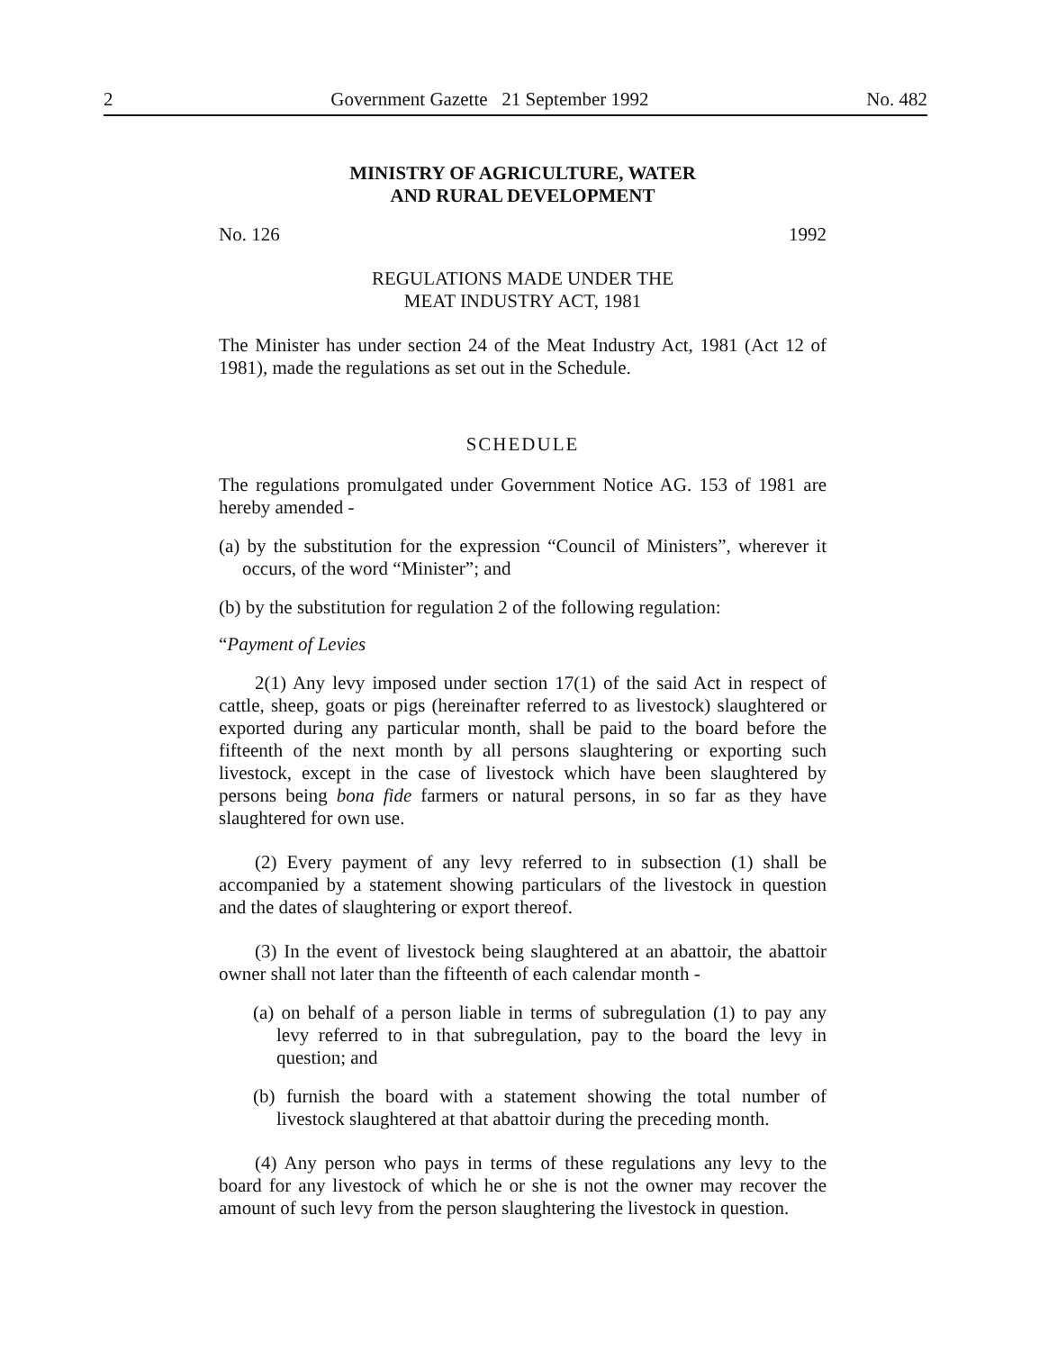2 Government Gazette 21 September 1992 No. 482
MINISTRY OF AGRICULTURE, WATER
AND RURAL DEVELOPMENT
No. 126 1992
REGULATIONS MADE UNDER THE
MEAT INDUSTRY ACT, 1981
The Minister has under section 24 of the Meat Industry Act, 1981 (Act 12 of 1981), made the regulations as set out in the Schedule.
SCHEDULE
The regulations promulgated under Government Notice AG. 153 of 1981 are hereby amended -
(a) by the substitution for the expression “Council of Ministers”, wherever it occurs, of the word “Minister”; and
(b) by the substitution for regulation 2 of the following regulation:
“Payment of Levies
2(1) Any levy imposed under section 17(1) of the said Act in respect of cattle, sheep, goats or pigs (hereinafter referred to as livestock) slaughtered or exported during any particular month, shall be paid to the board before the fifteenth of the next month by all persons slaughtering or exporting such livestock, except in the case of livestock which have been slaughtered by persons being bona fide farmers or natural persons, in so far as they have slaughtered for own use.
(2) Every payment of any levy referred to in subsection (1) shall be accompanied by a statement showing particulars of the livestock in question and the dates of slaughtering or export thereof.
(3) In the event of livestock being slaughtered at an abattoir, the abattoir owner shall not later than the fifteenth of each calendar month -
(a) on behalf of a person liable in terms of subregulation (1) to pay any levy referred to in that subregulation, pay to the board the levy in question; and
(b) furnish the board with a statement showing the total number of livestock slaughtered at that abattoir during the preceding month.
(4) Any person who pays in terms of these regulations any levy to the board for any livestock of which he or she is not the owner may recover the amount of such levy from the person slaughtering the livestock in question.